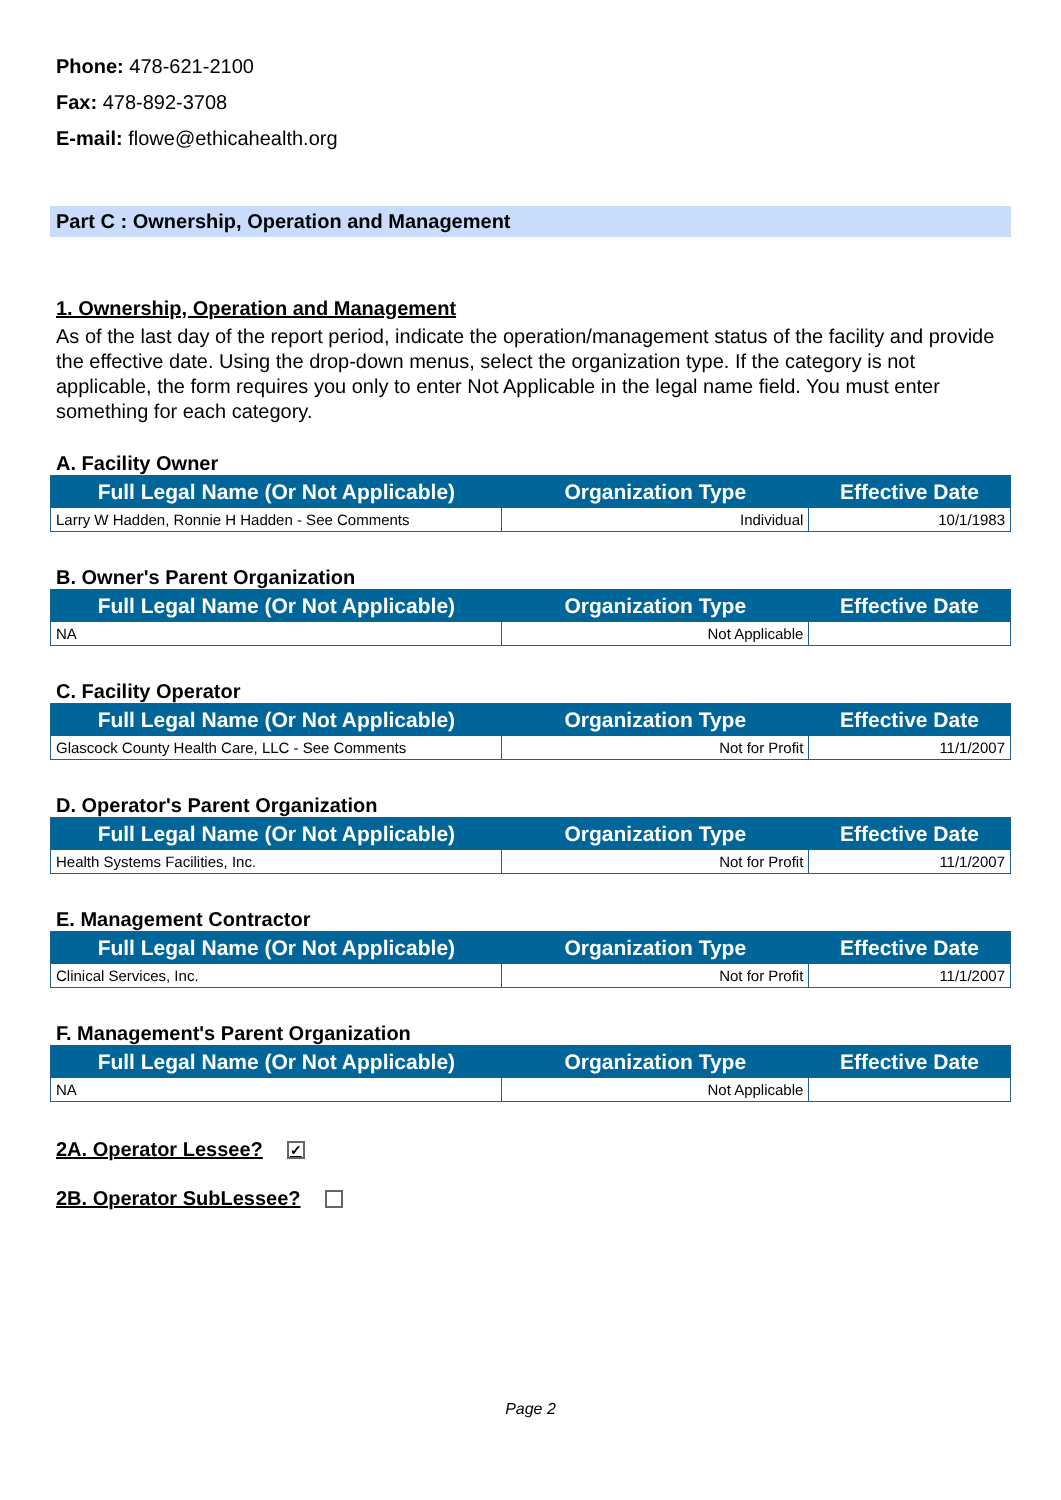Phone: 478-621-2100
Fax: 478-892-3708
E-mail: flowe@ethicahealth.org
Part C : Ownership, Operation and Management
1. Ownership, Operation and Management
As of the last day of the report period, indicate the operation/management status of the facility and provide the effective date. Using the drop-down menus, select the organization type. If the category is not applicable, the form requires you only to enter Not Applicable in the legal name field. You must enter something for each category.
A. Facility Owner
| Full Legal Name (Or Not Applicable) | Organization Type | Effective Date |
| --- | --- | --- |
| Larry W Hadden, Ronnie H Hadden - See Comments | Individual | 10/1/1983 |
B. Owner's Parent Organization
| Full Legal Name (Or Not Applicable) | Organization Type | Effective Date |
| --- | --- | --- |
| NA | Not Applicable | |
C. Facility Operator
| Full Legal Name (Or Not Applicable) | Organization Type | Effective Date |
| --- | --- | --- |
| Glascock County Health Care, LLC - See Comments | Not for Profit | 11/1/2007 |
D. Operator's Parent Organization
| Full Legal Name (Or Not Applicable) | Organization Type | Effective Date |
| --- | --- | --- |
| Health Systems Facilities, Inc. | Not for Profit | 11/1/2007 |
E. Management Contractor
| Full Legal Name (Or Not Applicable) | Organization Type | Effective Date |
| --- | --- | --- |
| Clinical Services, Inc. | Not for Profit | 11/1/2007 |
F. Management's Parent Organization
| Full Legal Name (Or Not Applicable) | Organization Type | Effective Date |
| --- | --- | --- |
| NA | Not Applicable | |
2A. Operator Lessee? ✓
2B. Operator SubLessee?
Page 2